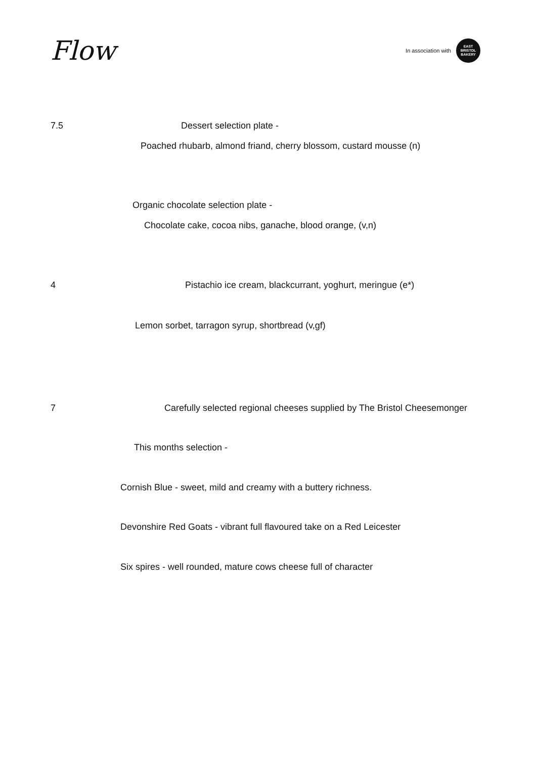Flow
In association with
EAST
BRISTOL
BAKERY
7.5 Dessert selection plate -
Poached rhubarb, almond friand, cherry blossom, custard mousse (n)
Organic chocolate selection plate -
Chocolate cake, cocoa nibs, ganache, blood orange, (v,n)
4 Pistachio ice cream, blackcurrant, yoghurt, meringue (e*)
Lemon sorbet, tarragon syrup, shortbread (v,gf)
7 Carefully selected regional cheeses supplied by The Bristol Cheesemonger
This months selection -
Cornish Blue - sweet, mild and creamy with a buttery richness.
Devonshire Red Goats - vibrant full flavoured take on a Red Leicester
Six spires - well rounded, mature cows cheese full of character